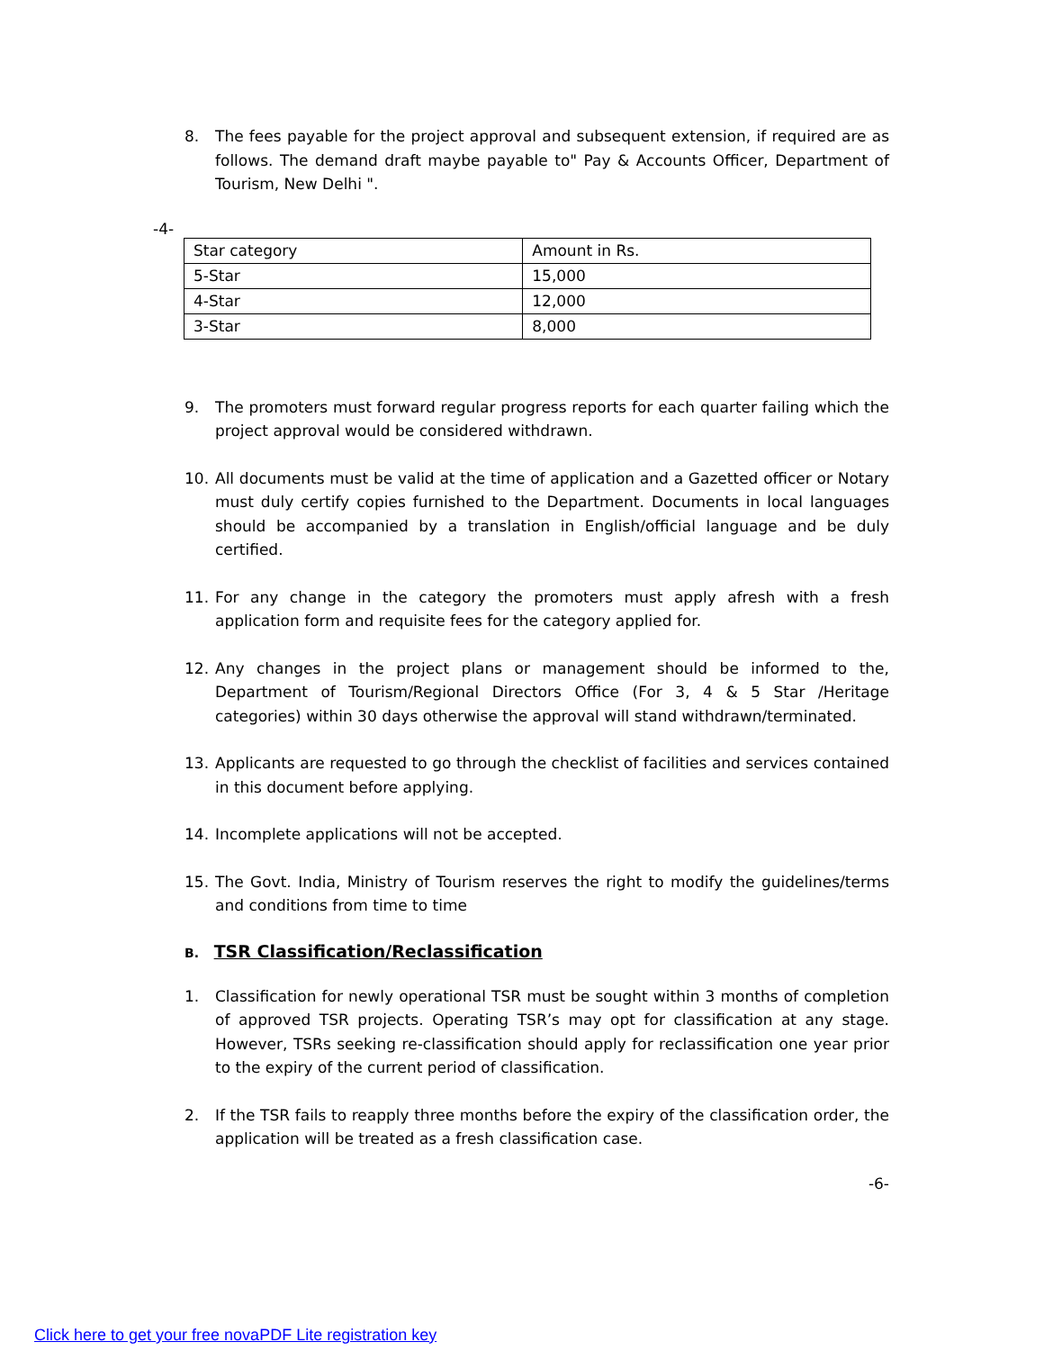8. The fees payable for the project approval and subsequent extension, if required are as follows. The demand draft maybe payable to" Pay & Accounts Officer, Department of Tourism, New Delhi ".
-4-
| Star category | Amount in Rs. |
| 5-Star | 15,000 |
| 4-Star | 12,000 |
| 3-Star | 8,000 |
9. The promoters must forward regular progress reports for each quarter failing which the project approval would be considered withdrawn.
10. All documents must be valid at the time of application and a Gazetted officer or Notary must duly certify copies furnished to the Department. Documents in local languages should be accompanied by a translation in English/official language and be duly certified.
11. For any change in the category the promoters must apply afresh with a fresh application form and requisite fees for the category applied for.
12. Any changes in the project plans or management should be informed to the, Department of Tourism/Regional Directors Office (For 3, 4 & 5 Star /Heritage categories) within 30 days otherwise the approval will stand withdrawn/terminated.
13. Applicants are requested to go through the checklist of facilities and services contained in this document before applying.
14. Incomplete applications will not be accepted.
15. The Govt. India, Ministry of Tourism reserves the right to modify the guidelines/terms and conditions from time to time
B. TSR Classification/Reclassification
1. Classification for newly operational TSR must be sought within 3 months of completion of approved TSR projects. Operating TSR’s may opt for classification at any stage. However, TSRs seeking re-classification should apply for reclassification one year prior to the expiry of the current period of classification.
2. If the TSR fails to reapply three months before the expiry of the classification order, the application will be treated as a fresh classification case.
-6-
Click here to get your free novaPDF Lite registration key